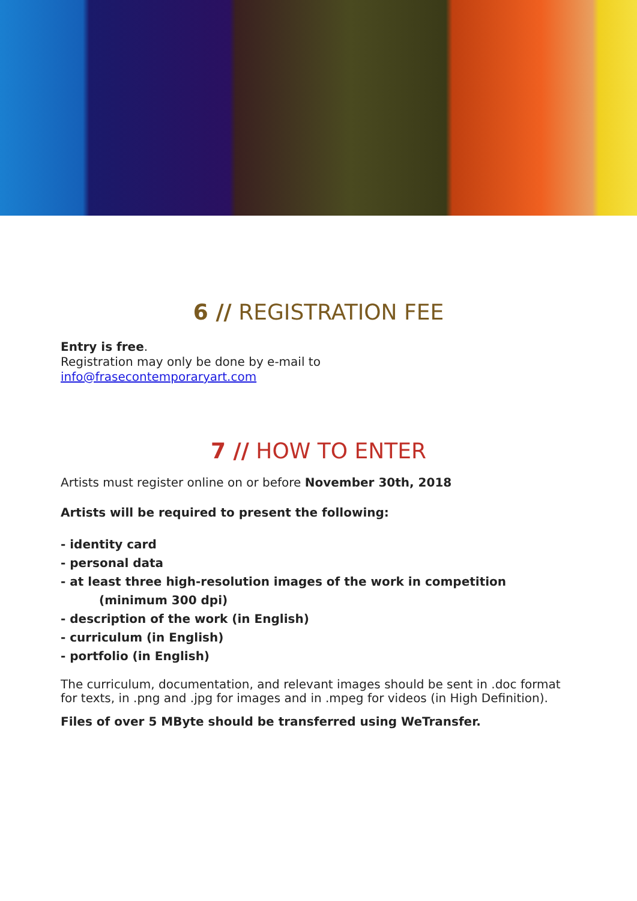6 // REGISTRATION FEE
Entry is free.
Registration may only be done by e-mail to
info@frasecontemporaryart.com
7 // HOW TO ENTER
Artists must register online on or before November 30th, 2018
Artists will be required to present the following:
- identity card
- personal data
- at least three high-resolution images of the work in competition
(minimum 300 dpi)
- description of the work (in English)
- curriculum (in English)
- portfolio (in English)
The curriculum, documentation, and relevant images should be sent in .doc format for texts, in .png and .jpg for images and in .mpeg for videos (in High Definition).
Files of over 5 MByte should be transferred using WeTransfer.